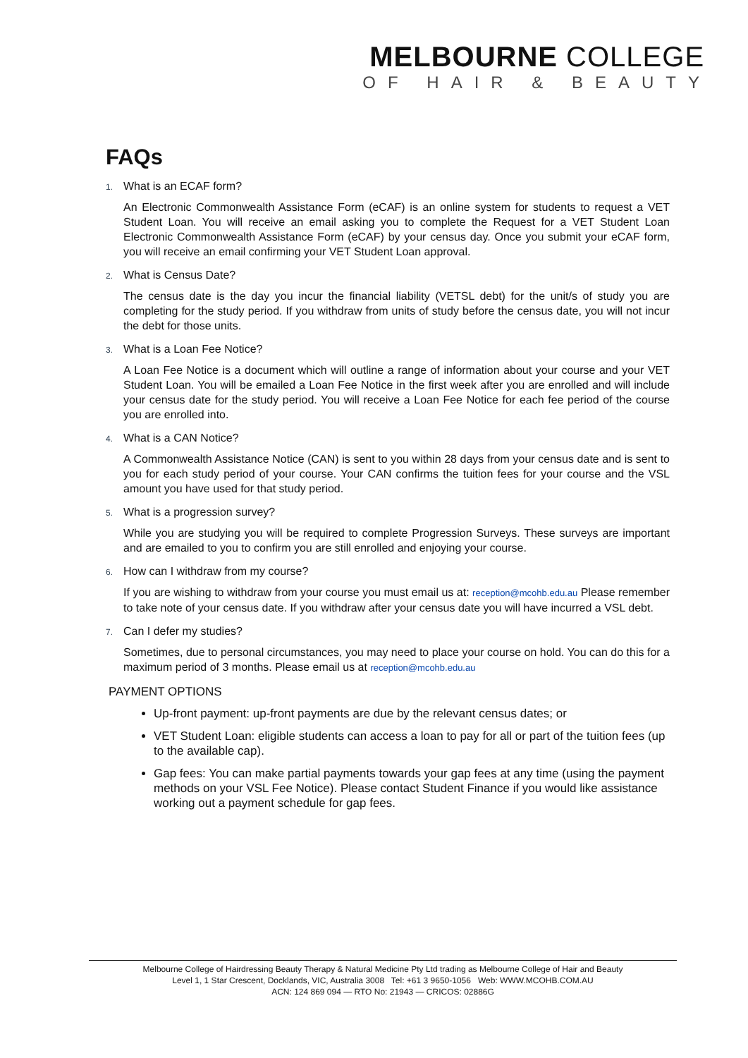MELBOURNE COLLEGE
OF HAIR & BEAUTY
FAQs
1. What is an ECAF form?
An Electronic Commonwealth Assistance Form (eCAF) is an online system for students to request a VET Student Loan. You will receive an email asking you to complete the Request for a VET Student Loan Electronic Commonwealth Assistance Form (eCAF) by your census day. Once you submit your eCAF form, you will receive an email confirming your VET Student Loan approval.
2. What is Census Date?
The census date is the day you incur the financial liability (VETSL debt) for the unit/s of study you are completing for the study period. If you withdraw from units of study before the census date, you will not incur the debt for those units.
3. What is a Loan Fee Notice?
A Loan Fee Notice is a document which will outline a range of information about your course and your VET Student Loan. You will be emailed a Loan Fee Notice in the first week after you are enrolled and will include your census date for the study period. You will receive a Loan Fee Notice for each fee period of the course you are enrolled into.
4. What is a CAN Notice?
A Commonwealth Assistance Notice (CAN) is sent to you within 28 days from your census date and is sent to you for each study period of your course. Your CAN confirms the tuition fees for your course and the VSL amount you have used for that study period.
5. What is a progression survey?
While you are studying you will be required to complete Progression Surveys. These surveys are important and are emailed to you to confirm you are still enrolled and enjoying your course.
6. How can I withdraw from my course?
If you are wishing to withdraw from your course you must email us at: reception@mcohb.edu.au Please remember to take note of your census date. If you withdraw after your census date you will have incurred a VSL debt.
7. Can I defer my studies?
Sometimes, due to personal circumstances, you may need to place your course on hold. You can do this for a maximum period of 3 months. Please email us at reception@mcohb.edu.au
PAYMENT OPTIONS
Up-front payment: up-front payments are due by the relevant census dates; or
VET Student Loan: eligible students can access a loan to pay for all or part of the tuition fees (up to the available cap).
Gap fees: You can make partial payments towards your gap fees at any time (using the payment methods on your VSL Fee Notice). Please contact Student Finance if you would like assistance working out a payment schedule for gap fees.
Melbourne College of Hairdressing Beauty Therapy & Natural Medicine Pty Ltd trading as Melbourne College of Hair and Beauty
Level 1, 1 Star Crescent, Docklands, VIC, Australia 3008 Tel: +61 3 9650-1056 Web: WWW.MCOHB.COM.AU
ACN: 124 869 094 — RTO No: 21943 — CRICOS: 02886G